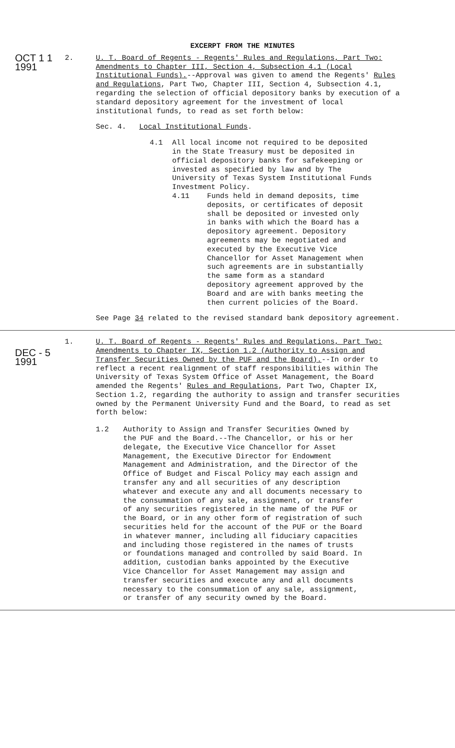EXCERPT FROM THE MINUTES
OCT 1 1 1991
2. U. T. Board of Regents - Regents' Rules and Regulations, Part Two: Amendments to Chapter III, Section 4, Subsection 4.1 (Local Institutional Funds).--Approval was given to amend the Regents' Rules and Regulations, Part Two, Chapter III, Section 4, Subsection 4.1, regarding the selection of official depository banks by execution of a standard depository agreement for the investment of local institutional funds, to read as set forth below:
Sec. 4. Local Institutional Funds.
4.1 All local income not required to be deposited in the State Treasury must be deposited in official depository banks for safekeeping or invested as specified by law and by The University of Texas System Institutional Funds Investment Policy.
4.11 Funds held in demand deposits, time deposits, or certificates of deposit shall be deposited or invested only in banks with which the Board has a depository agreement. Depository agreements may be negotiated and executed by the Executive Vice Chancellor for Asset Management when such agreements are in substantially the same form as a standard depository agreement approved by the Board and are with banks meeting the then current policies of the Board.
See Page 34 related to the revised standard bank depository agreement.
DEC - 5 1991
1. U. T. Board of Regents - Regents' Rules and Regulations, Part Two: Amendments to Chapter IX, Section 1.2 (Authority to Assign and Transfer Securities Owned by the PUF and the Board).--In order to reflect a recent realignment of staff responsibilities within The University of Texas System Office of Asset Management, the Board amended the Regents' Rules and Regulations, Part Two, Chapter IX, Section 1.2, regarding the authority to assign and transfer securities owned by the Permanent University Fund and the Board, to read as set forth below:
1.2 Authority to Assign and Transfer Securities Owned by the PUF and the Board.--The Chancellor, or his or her delegate, the Executive Vice Chancellor for Asset Management, the Executive Director for Endowment Management and Administration, and the Director of the Office of Budget and Fiscal Policy may each assign and transfer any and all securities of any description whatever and execute any and all documents necessary to the consummation of any sale, assignment, or transfer of any securities registered in the name of the PUF or the Board, or in any other form of registration of such securities held for the account of the PUF or the Board in whatever manner, including all fiduciary capacities and including those registered in the names of trusts or foundations managed and controlled by said Board. In addition, custodian banks appointed by the Executive Vice Chancellor for Asset Management may assign and transfer securities and execute any and all documents necessary to the consummation of any sale, assignment, or transfer of any security owned by the Board.